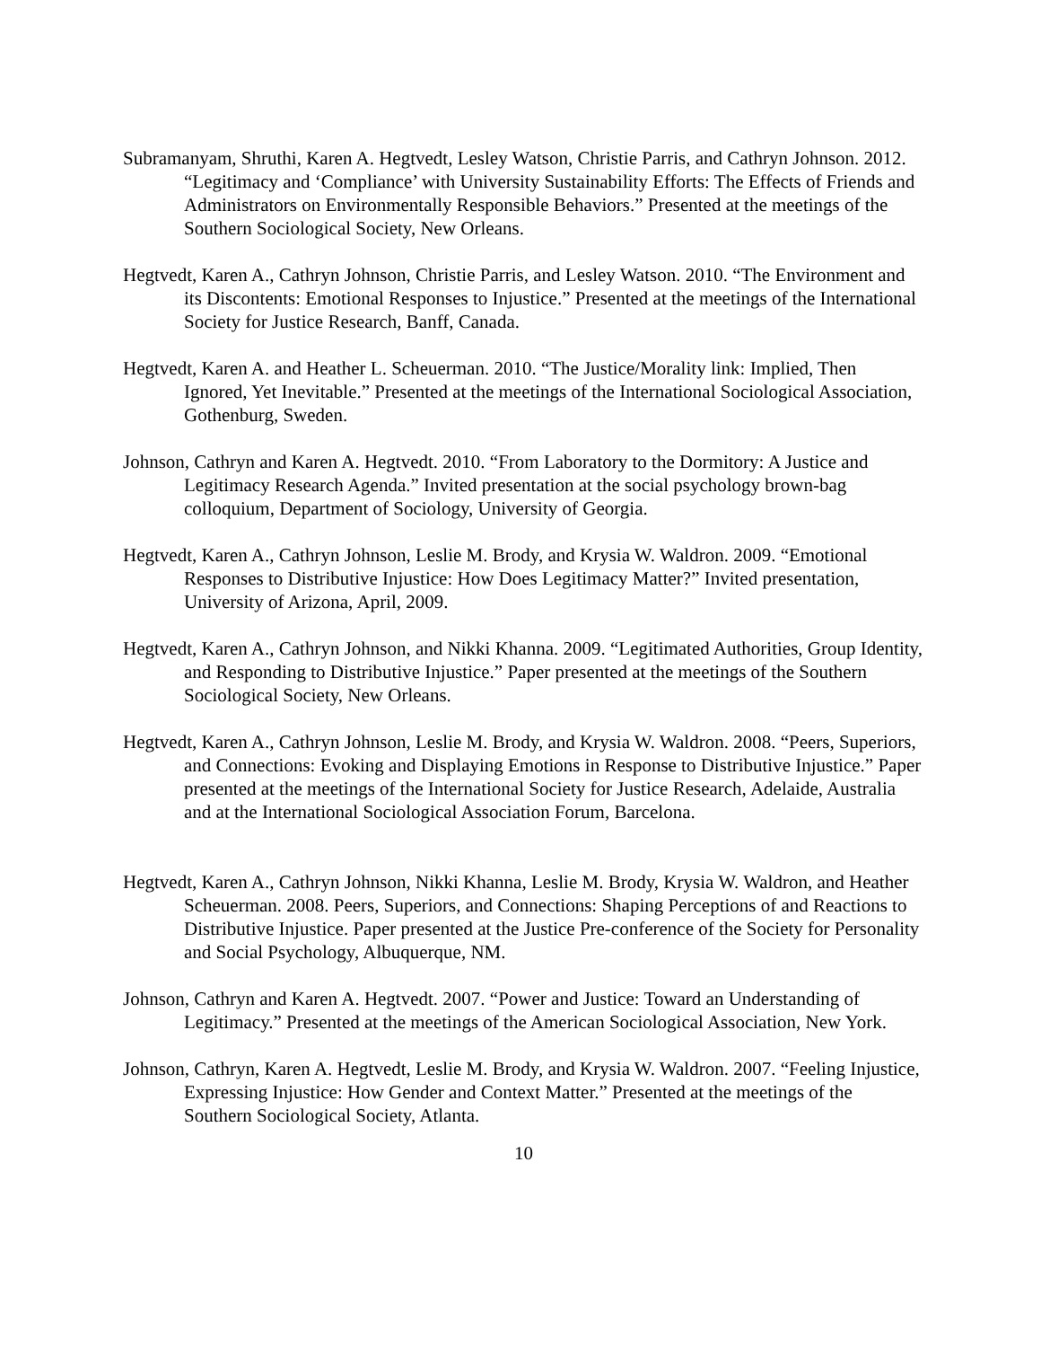Subramanyam, Shruthi, Karen A. Hegtvedt, Lesley Watson, Christie Parris, and Cathryn Johnson. 2012. “Legitimacy and ‘Compliance’ with University Sustainability Efforts: The Effects of Friends and Administrators on Environmentally Responsible Behaviors.” Presented at the meetings of the Southern Sociological Society, New Orleans.
Hegtvedt, Karen A., Cathryn Johnson, Christie Parris, and Lesley Watson. 2010. “The Environment and its Discontents: Emotional Responses to Injustice.” Presented at the meetings of the International Society for Justice Research, Banff, Canada.
Hegtvedt, Karen A. and Heather L. Scheuerman. 2010. “The Justice/Morality link: Implied, Then Ignored, Yet Inevitable.” Presented at the meetings of the International Sociological Association, Gothenburg, Sweden.
Johnson, Cathryn and Karen A. Hegtvedt. 2010. “From Laboratory to the Dormitory: A Justice and Legitimacy Research Agenda.” Invited presentation at the social psychology brown-bag colloquium, Department of Sociology, University of Georgia.
Hegtvedt, Karen A., Cathryn Johnson, Leslie M. Brody, and Krysia W. Waldron. 2009. “Emotional Responses to Distributive Injustice: How Does Legitimacy Matter?” Invited presentation, University of Arizona, April, 2009.
Hegtvedt, Karen A., Cathryn Johnson, and Nikki Khanna. 2009. “Legitimated Authorities, Group Identity, and Responding to Distributive Injustice.” Paper presented at the meetings of the Southern Sociological Society, New Orleans.
Hegtvedt, Karen A., Cathryn Johnson, Leslie M. Brody, and Krysia W. Waldron. 2008. “Peers, Superiors, and Connections: Evoking and Displaying Emotions in Response to Distributive Injustice.” Paper presented at the meetings of the International Society for Justice Research, Adelaide, Australia and at the International Sociological Association Forum, Barcelona.
Hegtvedt, Karen A., Cathryn Johnson, Nikki Khanna, Leslie M. Brody, Krysia W. Waldron, and Heather Scheuerman. 2008. Peers, Superiors, and Connections: Shaping Perceptions of and Reactions to Distributive Injustice. Paper presented at the Justice Pre-conference of the Society for Personality and Social Psychology, Albuquerque, NM.
Johnson, Cathryn and Karen A. Hegtvedt. 2007. “Power and Justice: Toward an Understanding of Legitimacy.” Presented at the meetings of the American Sociological Association, New York.
Johnson, Cathryn, Karen A. Hegtvedt, Leslie M. Brody, and Krysia W. Waldron. 2007. “Feeling Injustice, Expressing Injustice: How Gender and Context Matter.” Presented at the meetings of the Southern Sociological Society, Atlanta.
10